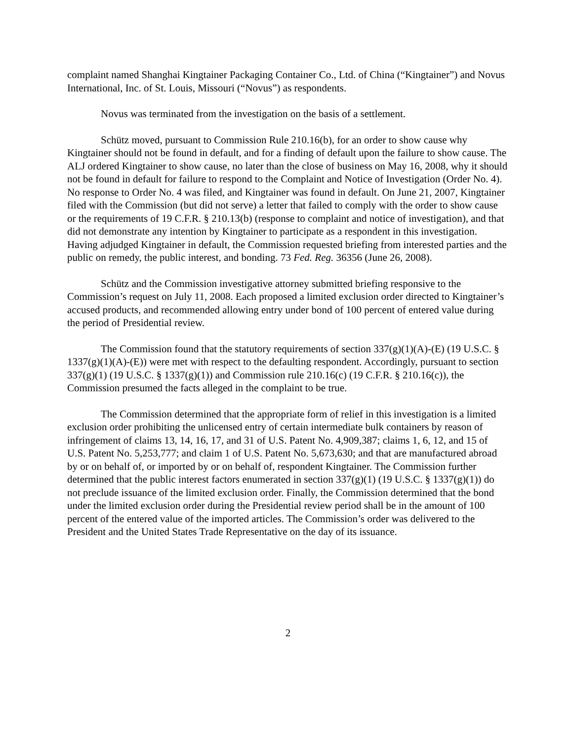complaint named Shanghai Kingtainer Packaging Container Co., Ltd. of China (“Kingtainer”) and Novus International, Inc. of St. Louis, Missouri (“Novus”) as respondents.
Novus was terminated from the investigation on the basis of a settlement.
Schütz moved, pursuant to Commission Rule 210.16(b), for an order to show cause why Kingtainer should not be found in default, and for a finding of default upon the failure to show cause. The ALJ ordered Kingtainer to show cause, no later than the close of business on May 16, 2008, why it should not be found in default for failure to respond to the Complaint and Notice of Investigation (Order No. 4). No response to Order No. 4 was filed, and Kingtainer was found in default. On June 21, 2007, Kingtainer filed with the Commission (but did not serve) a letter that failed to comply with the order to show cause or the requirements of 19 C.F.R. § 210.13(b) (response to complaint and notice of investigation), and that did not demonstrate any intention by Kingtainer to participate as a respondent in this investigation. Having adjudged Kingtainer in default, the Commission requested briefing from interested parties and the public on remedy, the public interest, and bonding. 73 Fed. Reg. 36356 (June 26, 2008).
Schütz and the Commission investigative attorney submitted briefing responsive to the Commission’s request on July 11, 2008. Each proposed a limited exclusion order directed to Kingtainer’s accused products, and recommended allowing entry under bond of 100 percent of entered value during the period of Presidential review.
The Commission found that the statutory requirements of section 337(g)(1)(A)-(E) (19 U.S.C. § 1337(g)(1)(A)-(E)) were met with respect to the defaulting respondent. Accordingly, pursuant to section 337(g)(1) (19 U.S.C. § 1337(g)(1)) and Commission rule 210.16(c) (19 C.F.R. § 210.16(c)), the Commission presumed the facts alleged in the complaint to be true.
The Commission determined that the appropriate form of relief in this investigation is a limited exclusion order prohibiting the unlicensed entry of certain intermediate bulk containers by reason of infringement of claims 13, 14, 16, 17, and 31 of U.S. Patent No. 4,909,387; claims 1, 6, 12, and 15 of U.S. Patent No. 5,253,777; and claim 1 of U.S. Patent No. 5,673,630; and that are manufactured abroad by or on behalf of, or imported by or on behalf of, respondent Kingtainer. The Commission further determined that the public interest factors enumerated in section 337(g)(1) (19 U.S.C. § 1337(g)(1)) do not preclude issuance of the limited exclusion order. Finally, the Commission determined that the bond under the limited exclusion order during the Presidential review period shall be in the amount of 100 percent of the entered value of the imported articles. The Commission’s order was delivered to the President and the United States Trade Representative on the day of its issuance.
2